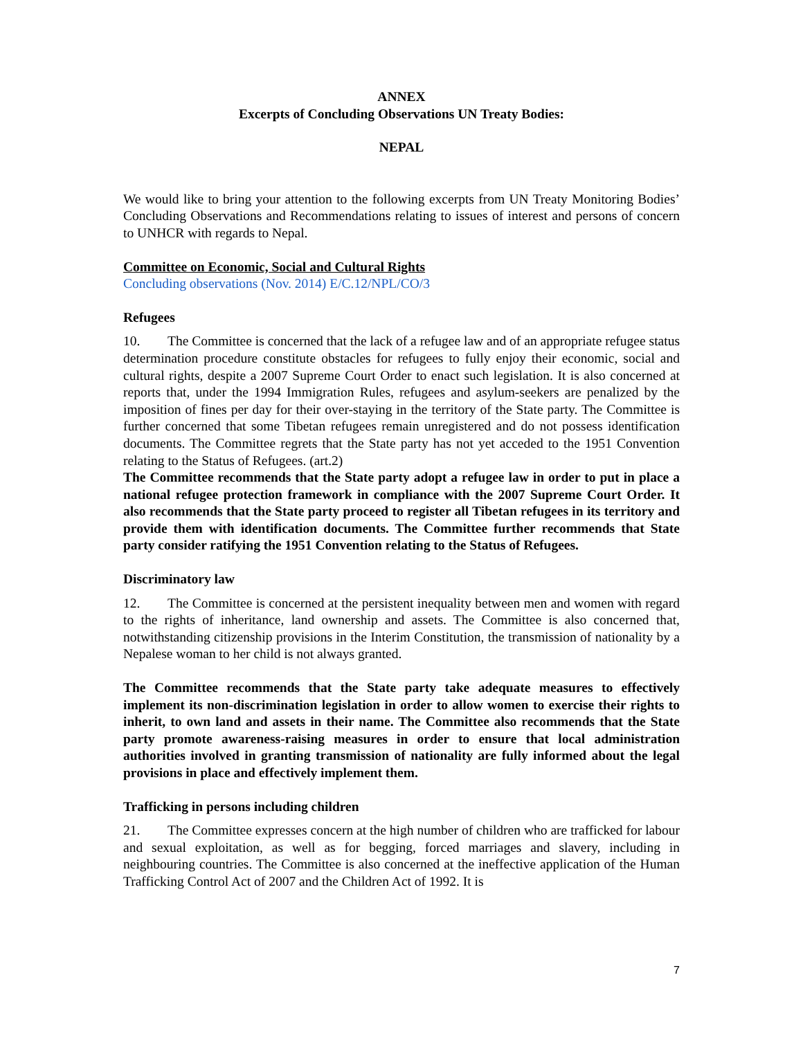ANNEX
Excerpts of Concluding Observations UN Treaty Bodies:
NEPAL
We would like to bring your attention to the following excerpts from UN Treaty Monitoring Bodies’ Concluding Observations and Recommendations relating to issues of interest and persons of concern to UNHCR with regards to Nepal.
Committee on Economic, Social and Cultural Rights
Concluding observations (Nov. 2014) E/C.12/NPL/CO/3
Refugees
10. The Committee is concerned that the lack of a refugee law and of an appropriate refugee status determination procedure constitute obstacles for refugees to fully enjoy their economic, social and cultural rights, despite a 2007 Supreme Court Order to enact such legislation. It is also concerned at reports that, under the 1994 Immigration Rules, refugees and asylum-seekers are penalized by the imposition of fines per day for their over-staying in the territory of the State party. The Committee is further concerned that some Tibetan refugees remain unregistered and do not possess identification documents. The Committee regrets that the State party has not yet acceded to the 1951 Convention relating to the Status of Refugees. (art.2)
The Committee recommends that the State party adopt a refugee law in order to put in place a national refugee protection framework in compliance with the 2007 Supreme Court Order. It also recommends that the State party proceed to register all Tibetan refugees in its territory and provide them with identification documents. The Committee further recommends that State party consider ratifying the 1951 Convention relating to the Status of Refugees.
Discriminatory law
12. The Committee is concerned at the persistent inequality between men and women with regard to the rights of inheritance, land ownership and assets. The Committee is also concerned that, notwithstanding citizenship provisions in the Interim Constitution, the transmission of nationality by a Nepalese woman to her child is not always granted.
The Committee recommends that the State party take adequate measures to effectively implement its non-discrimination legislation in order to allow women to exercise their rights to inherit, to own land and assets in their name. The Committee also recommends that the State party promote awareness-raising measures in order to ensure that local administration authorities involved in granting transmission of nationality are fully informed about the legal provisions in place and effectively implement them.
Trafficking in persons including children
21. The Committee expresses concern at the high number of children who are trafficked for labour and sexual exploitation, as well as for begging, forced marriages and slavery, including in neighbouring countries. The Committee is also concerned at the ineffective application of the Human Trafficking Control Act of 2007 and the Children Act of 1992. It is
7